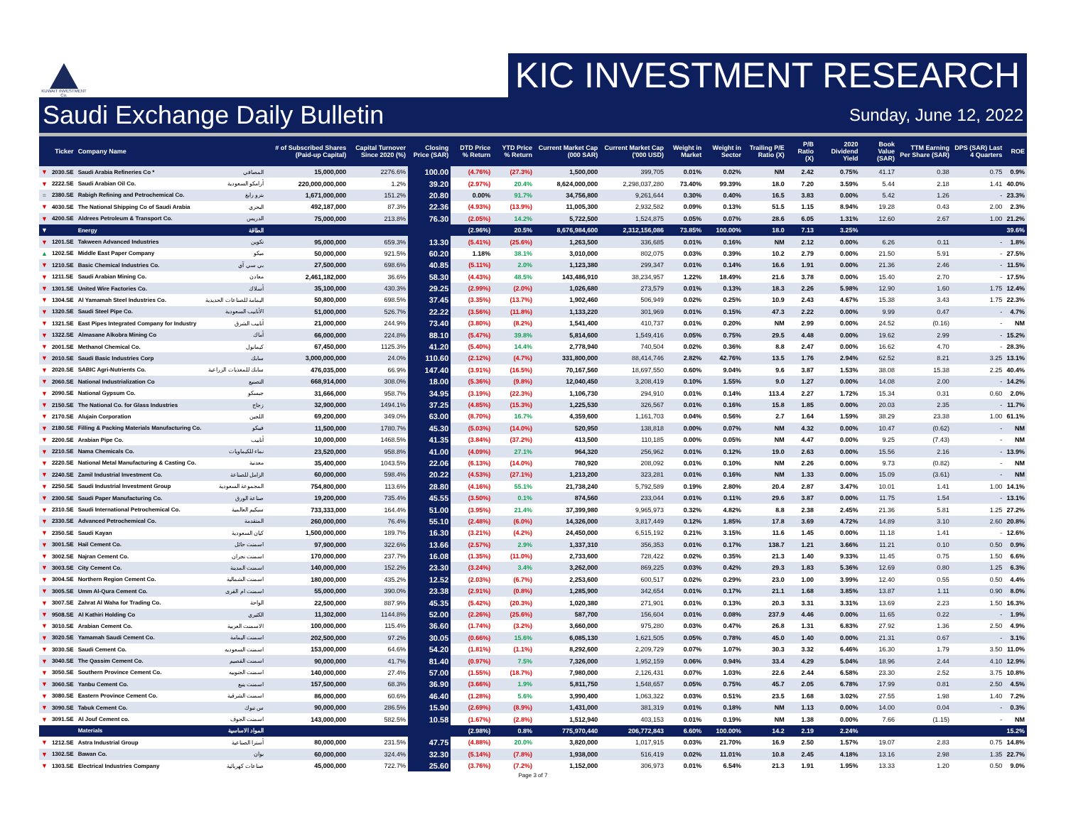KUWAIT INVESTMENT Co.
KIC INVESTMENT RESEARCH
Saudi Exchange Daily Bulletin Sunday, June 12, 2022
| | Ticker | Company Name | | # of Subscribed Shares (Paid-up Capital) | Capital Turnover Since 2020 (%) | Closing Price (SAR) | DTD Price % Return | YTD Price % Return | Current Market Cap (000 SAR) | Current Market Cap ('000 USD) | Weight in Market | Weight in Sector | Trailing P/E Ratio (X) | P/B Ratio (X) | 2020 Dividend Yield | Book Value (SAR) | TTM Earning Per Share (SAR) | DPS (SAR) Last 4 Quarters | ROE |
| --- | --- | --- | --- | --- | --- | --- | --- | --- | --- | --- | --- | --- | --- | --- | --- | --- | --- | --- | --- |
| ▼ | 2030.SE | Saudi Arabia Refineries Co * | المصافي | 15,000,000 | 2276.6% | 100.00 | (4.76%) | (27.3%) | 1,500,000 | 399,705 | 0.01% | 0.02% | NM | 2.42 | 0.75% | 41.17 | 0.38 | 0.75 | 0.9% |
| ▼ | 2222.SE | Saudi Arabian Oil Co. | أرامكو السعودية | 220,000,000,000 | 1.2% | 39.20 | (2.97%) | 20.4% | 8,624,000,000 | 2,298,037,280 | 73.40% | 99.39% | 18.0 | 7.20 | 3.59% | 5.44 | 2.18 | 1.41 | 40.0% |
| = | 2380.SE | Rabigh Refining and Petrochemical Co. | بترو رابغ | 1,671,000,000 | 151.2% | 20.80 | 0.00% | 91.7% | 34,756,800 | 9,261,644 | 0.30% | 0.40% | 16.5 | 3.83 | 0.00% | 5.42 | 1.26 | - | 23.3% |
| ▼ | 4030.SE | The National Shipping Co of Saudi Arabia | البحري | 492,187,000 | 87.3% | 22.36 | (4.93%) | (13.9%) | 11,005,300 | 2,932,582 | 0.09% | 0.13% | 51.5 | 1.15 | 8.94% | 19.28 | 0.43 | 2.00 | 2.3% |
| ▼ | 4200.SE | Aldrees Petroleum & Transport Co. | الدريس | 75,000,000 | 213.8% | 76.30 | (2.05%) | 14.2% | 5,722,500 | 1,524,875 | 0.05% | 0.07% | 28.6 | 6.05 | 1.31% | 12.60 | 2.67 | 1.00 | 21.2% |
| ▼ | | Energy | الطاقة | | | | (2.96%) | 20.5% | 8,676,984,600 | 2,312,156,086 | 73.85% | 100.00% | 18.0 | 7.13 | 3.25% | | | | 39.6% |
| ▼ | 1201.SE | Takween Advanced Industries | تكوين | 95,000,000 | 659.3% | 13.30 | (5.41%) | (25.6%) | 1,263,500 | 336,685 | 0.01% | 0.16% | NM | 2.12 | 0.00% | 6.26 | 0.11 | - | 1.8% |
| ▲ | 1202.SE | Middle East Paper Company | ميكو | 50,000,000 | 921.5% | 60.20 | 1.18% | 38.1% | 3,010,000 | 802,075 | 0.03% | 0.39% | 10.2 | 2.79 | 0.00% | 21.50 | 5.91 | - | 27.5% |
| ▼ | 1210.SE | Basic Chemical Industries Co. | بي سي آي | 27,500,000 | 698.6% | 40.85 | (5.11%) | 2.0% | 1,123,380 | 299,347 | 0.01% | 0.14% | 16.6 | 1.91 | 0.00% | 21.36 | 2.46 | - | 11.5% |
| ▼ | 1211.SE | Saudi Arabian Mining Co. | معادن | 2,461,182,000 | 36.6% | 58.30 | (4.43%) | 48.5% | 143,486,910 | 38,234,957 | 1.22% | 18.49% | 21.6 | 3.78 | 0.00% | 15.40 | 2.70 | - | 17.5% |
| ▼ | 1301.SE | United Wire Factories Co. | أسلاك | 35,100,000 | 430.3% | 29.25 | (2.99%) | (2.0%) | 1,026,680 | 273,579 | 0.01% | 0.13% | 18.3 | 2.26 | 5.98% | 12.90 | 1.60 | 1.75 | 12.4% |
| ▼ | 1304.SE | Al Yamamah Steel Industries Co. | اليمامة للصناعات الحديدية | 50,800,000 | 698.5% | 37.45 | (3.35%) | (13.7%) | 1,902,460 | 506,949 | 0.02% | 0.25% | 10.9 | 2.43 | 4.67% | 15.38 | 3.43 | 1.75 | 22.3% |
| ▼ | 1320.SE | Saudi Steel Pipe Co. | الأنابيب السعودية | 51,000,000 | 526.7% | 22.22 | (3.56%) | (11.8%) | 1,133,220 | 301,969 | 0.01% | 0.15% | 47.3 | 2.22 | 0.00% | 9.99 | 0.47 | - | 4.7% |
| ▼ | 1321.SE | East Pipes Integrated Company for Industry | أنابيب الشرق | 21,000,000 | 244.9% | 73.40 | (3.80%) | (8.2%) | 1,541,400 | 410,737 | 0.01% | 0.20% | NM | 2.99 | 0.00% | 24.52 | (0.16) | - | NM |
| ▼ | 1322.SE | Almasane Alkobra Mining Co | أماك | 66,000,000 | 224.8% | 88.10 | (5.47%) | 39.8% | 5,814,600 | 1,549,416 | 0.05% | 0.75% | 29.5 | 4.48 | 0.00% | 19.62 | 2.99 | - | 15.2% |
| ▼ | 2001.SE | Methanol Chemical Co. | كيمانول | 67,450,000 | 1125.3% | 41.20 | (5.40%) | 14.4% | 2,778,940 | 740,504 | 0.02% | 0.36% | 8.8 | 2.47 | 0.00% | 16.62 | 4.70 | - | 28.3% |
| ▼ | 2010.SE | Saudi Basic Industries Corp | سابك | 3,000,000,000 | 24.0% | 110.60 | (2.12%) | (4.7%) | 331,800,000 | 88,414,746 | 2.82% | 42.76% | 13.5 | 1.76 | 2.94% | 62.52 | 8.21 | 3.25 | 13.1% |
| ▼ | 2020.SE | SABIC Agri-Nutrients Co. | سابك للمغذيات الزراعية | 476,035,000 | 66.9% | 147.40 | (3.91%) | (16.5%) | 70,167,560 | 18,697,550 | 0.60% | 9.04% | 9.6 | 3.87 | 1.53% | 38.08 | 15.38 | 2.25 | 40.4% |
| ▼ | 2060.SE | National Industrialization Co | التصنيع | 668,914,000 | 308.0% | 18.00 | (5.36%) | (9.8%) | 12,040,450 | 3,208,419 | 0.10% | 1.55% | 9.0 | 1.27 | 0.00% | 14.08 | 2.00 | - | 14.2% |
| ▼ | 2090.SE | National Gypsum Co. | جبسكو | 31,666,000 | 958.7% | 34.95 | (3.19%) | (22.3%) | 1,106,730 | 294,910 | 0.01% | 0.14% | 113.4 | 2.27 | 1.72% | 15.34 | 0.31 | 0.60 | 2.0% |
| ▼ | 2150.SE | The National Co. for Glass Industries | زجاج | 32,900,000 | 1494.1% | 37.25 | (4.85%) | (15.3%) | 1,225,530 | 326,567 | 0.01% | 0.16% | 15.8 | 1.85 | 0.00% | 20.03 | 2.35 | - | 11.7% |
| ▼ | 2170.SE | Alujain Corporation | اللجين | 69,200,000 | 349.0% | 63.00 | (8.70%) | 16.7% | 4,359,600 | 1,161,703 | 0.04% | 0.56% | 2.7 | 1.64 | 1.59% | 38.29 | 23.38 | 1.00 | 61.1% |
| ▼ | 2180.SE | Filling & Packing Materials Manufacturing Co. | فيبكو | 11,500,000 | 1780.7% | 45.30 | (5.03%) | (14.0%) | 520,950 | 138,818 | 0.00% | 0.07% | NM | 4.32 | 0.00% | 10.47 | (0.62) | - | NM |
| ▼ | 2200.SE | Arabian Pipe Co. | أنابيب | 10,000,000 | 1468.5% | 41.35 | (3.84%) | (37.2%) | 413,500 | 110,185 | 0.00% | 0.05% | NM | 4.47 | 0.00% | 9.25 | (7.43) | - | NM |
| ▼ | 2210.SE | Nama Chemicals Co. | نماء للكيماويات | 23,520,000 | 958.8% | 41.00 | (4.09%) | 27.1% | 964,320 | 256,962 | 0.01% | 0.12% | 19.0 | 2.63 | 0.00% | 15.56 | 2.16 | - | 13.9% |
| ▼ | 2220.SE | National Metal Manufacturing & Casting Co. | معدنية | 35,400,000 | 1043.5% | 22.06 | (6.13%) | (14.0%) | 780,920 | 208,092 | 0.01% | 0.10% | NM | 2.26 | 0.00% | 9.73 | (0.82) | - | NM |
| ▼ | 2240.SE | Zamil Industrial Investment Co. | الزامل للصناعة | 60,000,000 | 598.4% | 20.22 | (4.53%) | (27.1%) | 1,213,200 | 323,281 | 0.01% | 0.16% | NM | 1.33 | 0.00% | 15.09 | (3.61) | - | NM |
| ▼ | 2250.SE | Saudi Industrial Investment Group | المجموعة السعودية | 754,800,000 | 113.6% | 28.80 | (4.16%) | 55.1% | 21,738,240 | 5,792,589 | 0.19% | 2.80% | 20.4 | 2.87 | 3.47% | 10.01 | 1.41 | 1.00 | 14.1% |
| ▼ | 2300.SE | Saudi Paper Manufacturing Co. | صناعة الورق | 19,200,000 | 735.4% | 45.55 | (3.50%) | 0.1% | 874,560 | 233,044 | 0.01% | 0.11% | 29.6 | 3.87 | 0.00% | 11.75 | 1.54 | - | 13.1% |
| ▼ | 2310.SE | Saudi International Petrochemical Co. | سبكيم العالمية | 733,333,000 | 164.4% | 51.00 | (3.95%) | 21.4% | 37,399,980 | 9,965,973 | 0.32% | 4.82% | 8.8 | 2.38 | 2.45% | 21.36 | 5.81 | 1.25 | 27.2% |
| ▼ | 2330.SE | Advanced Petrochemical Co. | المتقدمة | 260,000,000 | 76.4% | 55.10 | (2.48%) | (6.0%) | 14,326,000 | 3,817,449 | 0.12% | 1.85% | 17.8 | 3.69 | 4.72% | 14.89 | 3.10 | 2.60 | 20.8% |
| ▼ | 2350.SE | Saudi Kayan | كيان السعودية | 1,500,000,000 | 189.7% | 16.30 | (3.21%) | (4.2%) | 24,450,000 | 6,515,192 | 0.21% | 3.15% | 11.6 | 1.45 | 0.00% | 11.18 | 1.41 | - | 12.6% |
| ▼ | 3001.SE | Hail Cement Co. | اسمنت حائل | 97,900,000 | 322.6% | 13.66 | (2.57%) | 2.9% | 1,337,310 | 356,353 | 0.01% | 0.17% | 138.7 | 1.21 | 3.66% | 11.21 | 0.10 | 0.50 | 0.9% |
| ▼ | 3002.SE | Najran Cement Co. | اسمنت نجران | 170,000,000 | 237.7% | 16.08 | (1.35%) | (11.0%) | 2,733,600 | 728,422 | 0.02% | 0.35% | 21.3 | 1.40 | 9.33% | 11.45 | 0.75 | 1.50 | 6.6% |
| ▼ | 3003.SE | City Cement Co. | اسمنت المدينة | 140,000,000 | 152.2% | 23.30 | (3.24%) | 3.4% | 3,262,000 | 869,225 | 0.03% | 0.42% | 29.3 | 1.83 | 5.36% | 12.69 | 0.80 | 1.25 | 6.3% |
| ▼ | 3004.SE | Northern Region Cement Co. | اسمنت الشمالية | 180,000,000 | 435.2% | 12.52 | (2.03%) | (6.7%) | 2,253,600 | 600,517 | 0.02% | 0.29% | 23.0 | 1.00 | 3.99% | 12.40 | 0.55 | 0.50 | 4.4% |
| ▼ | 3005.SE | Umm Al-Qura Cement Co. | اسمنت ام القرى | 55,000,000 | 390.0% | 23.38 | (2.91%) | (0.8%) | 1,285,900 | 342,654 | 0.01% | 0.17% | 21.1 | 1.68 | 3.85% | 13.87 | 1.11 | 0.90 | 8.0% |
| ▼ | 3007.SE | Zahrat Al Waha for Trading Co. | الواحة | 22,500,000 | 887.9% | 45.35 | (5.42%) | (20.3%) | 1,020,380 | 271,901 | 0.01% | 0.13% | 20.3 | 3.31 | 3.31% | 13.69 | 2.23 | 1.50 | 16.3% |
| ▼ | 9508.SE | Al Kathiri Holding Co | الكثيري | 11,302,000 | 1144.8% | 52.00 | (2.26%) | (25.6%) | 587,700 | 156,604 | 0.01% | 0.08% | 237.9 | 4.46 | 0.00% | 11.65 | 0.22 | - | 1.9% |
| ▼ | 3010.SE | Arabian Cement Co. | الاسمنت العربية | 100,000,000 | 115.4% | 36.60 | (1.74%) | (3.2%) | 3,660,000 | 975,280 | 0.03% | 0.47% | 26.8 | 1.31 | 6.83% | 27.92 | 1.36 | 2.50 | 4.9% |
| ▼ | 3020.SE | Yamamah Saudi Cement Co. | اسمنت اليمامة | 202,500,000 | 97.2% | 30.05 | (0.66%) | 15.6% | 6,085,130 | 1,621,505 | 0.05% | 0.78% | 45.0 | 1.40 | 0.00% | 21.31 | 0.67 | - | 3.1% |
| ▼ | 3030.SE | Saudi Cement Co. | اسمنت السعوديه | 153,000,000 | 64.6% | 54.20 | (1.81%) | (1.1%) | 8,292,600 | 2,209,729 | 0.07% | 1.07% | 30.3 | 3.32 | 6.46% | 16.30 | 1.79 | 3.50 | 11.0% |
| ▼ | 3040.SE | The Qassim Cement Co. | اسمنت القصيم | 90,000,000 | 41.7% | 81.40 | (0.97%) | 7.5% | 7,326,000 | 1,952,159 | 0.06% | 0.94% | 33.4 | 4.29 | 5.04% | 18.96 | 2.44 | 4.10 | 12.9% |
| ▼ | 3050.SE | Southern Province Cement Co. | اسمنت الجنوبيه | 140,000,000 | 27.4% | 57.00 | (1.55%) | (18.7%) | 7,980,000 | 2,126,431 | 0.07% | 1.03% | 22.6 | 2.44 | 6.58% | 23.30 | 2.52 | 3.75 | 10.8% |
| ▼ | 3060.SE | Yanbu Cement Co. | اسمنت ينبع | 157,500,000 | 68.3% | 36.90 | (3.66%) | 1.9% | 5,811,750 | 1,548,657 | 0.05% | 0.75% | 45.7 | 2.05 | 6.78% | 17.99 | 0.81 | 2.50 | 4.5% |
| ▼ | 3080.SE | Eastern Province Cement Co. | اسمنت الشرقية | 86,000,000 | 60.6% | 46.40 | (1.28%) | 5.6% | 3,990,400 | 1,063,322 | 0.03% | 0.51% | 23.5 | 1.68 | 3.02% | 27.55 | 1.98 | 1.40 | 7.2% |
| ▼ | 3090.SE | Tabuk Cement Co. | س تبوك | 90,000,000 | 286.5% | 15.90 | (2.69%) | (8.9%) | 1,431,000 | 381,319 | 0.01% | 0.18% | NM | 1.13 | 0.00% | 14.00 | 0.04 | - | 0.3% |
| ▼ | 3091.SE | Al Jouf Cement co. | اسمنت الجوف | 143,000,000 | 582.5% | 10.58 | (1.67%) | (2.8%) | 1,512,940 | 403,153 | 0.01% | 0.19% | NM | 1.38 | 0.00% | 7.66 | (1.15) | - | NM |
| | | Materials | المواد الاساسية | | | | (2.98%) | 0.8% | 775,970,440 | 206,772,843 | 6.60% | 100.00% | 14.2 | 2.19 | 2.24% | | | | 15.2% |
| ▼ | 1212.SE | Astra Industrial Group | أسترا الصناعية | 80,000,000 | 231.5% | 47.75 | (4.88%) | 20.0% | 3,820,000 | 1,017,915 | 0.03% | 21.70% | 16.9 | 2.50 | 1.57% | 19.07 | 2.83 | 0.75 | 14.8% |
| ▼ | 1302.SE | Bawan Co. | بوان | 60,000,000 | 324.4% | 32.30 | (5.14%) | (7.8%) | 1,938,000 | 516,419 | 0.02% | 11.01% | 10.8 | 2.45 | 4.18% | 13.16 | 2.98 | 1.35 | 22.7% |
| ▼ | 1303.SE | Electrical Industries Company | صناعات كهربائية | 45,000,000 | 722.7% | 25.60 | (3.76%) | (7.2%) | 1,152,000 | 306,973 | 0.01% | 6.54% | 21.3 | 1.91 | 1.95% | 13.33 | 1.20 | 0.50 | 9.0% |
Page 3 of 7